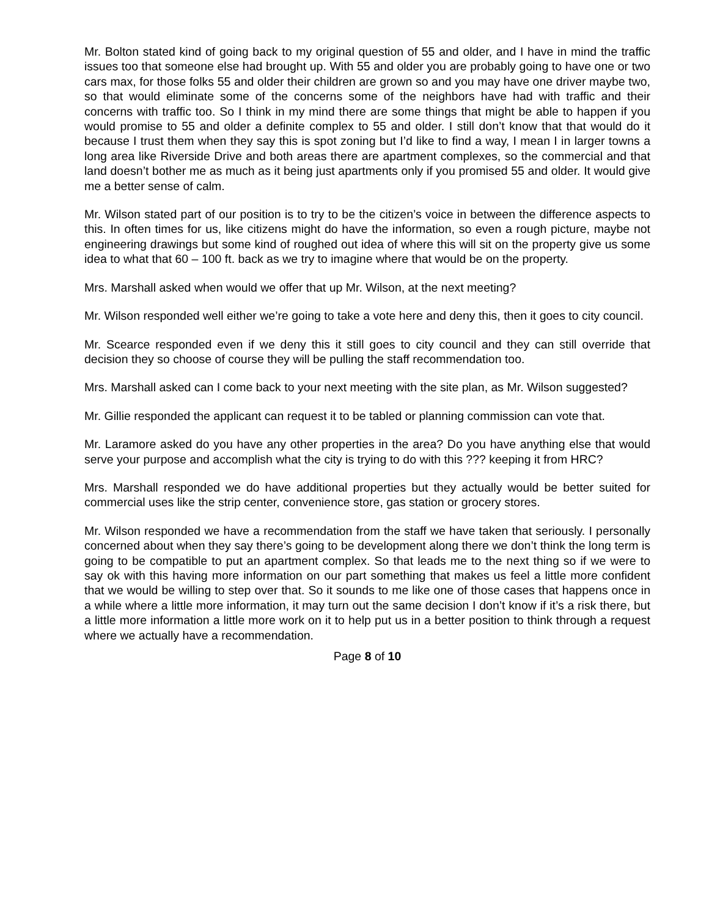Mr. Bolton stated kind of going back to my original question of 55 and older, and I have in mind the traffic issues too that someone else had brought up. With 55 and older you are probably going to have one or two cars max, for those folks 55 and older their children are grown so and you may have one driver maybe two, so that would eliminate some of the concerns some of the neighbors have had with traffic and their concerns with traffic too. So I think in my mind there are some things that might be able to happen if you would promise to 55 and older a definite complex to 55 and older. I still don’t know that that would do it because I trust them when they say this is spot zoning but I’d like to find a way, I mean I in larger towns a long area like Riverside Drive and both areas there are apartment complexes, so the commercial and that land doesn’t bother me as much as it being just apartments only if you promised 55 and older. It would give me a better sense of calm.
Mr. Wilson stated part of our position is to try to be the citizen’s voice in between the difference aspects to this. In often times for us, like citizens might do have the information, so even a rough picture, maybe not engineering drawings but some kind of roughed out idea of where this will sit on the property give us some idea to what that 60 – 100 ft. back as we try to imagine where that would be on the property.
Mrs. Marshall asked when would we offer that up Mr. Wilson, at the next meeting?
Mr. Wilson responded well either we’re going to take a vote here and deny this, then it goes to city council.
Mr. Scearce responded even if we deny this it still goes to city council and they can still override that decision they so choose of course they will be pulling the staff recommendation too.
Mrs. Marshall asked can I come back to your next meeting with the site plan, as Mr. Wilson suggested?
Mr. Gillie responded the applicant can request it to be tabled or planning commission can vote that.
Mr. Laramore asked do you have any other properties in the area? Do you have anything else that would serve your purpose and accomplish what the city is trying to do with this ??? keeping it from HRC?
Mrs. Marshall responded we do have additional properties but they actually would be better suited for commercial uses like the strip center, convenience store, gas station or grocery stores.
Mr. Wilson responded we have a recommendation from the staff we have taken that seriously. I personally concerned about when they say there’s going to be development along there we don’t think the long term is going to be compatible to put an apartment complex. So that leads me to the next thing so if we were to say ok with this having more information on our part something that makes us feel a little more confident that we would be willing to step over that. So it sounds to me like one of those cases that happens once in a while where a little more information, it may turn out the same decision I don’t know if it’s a risk there, but a little more information a little more work on it to help put us in a better position to think through a request where we actually have a recommendation.
Page 8 of 10